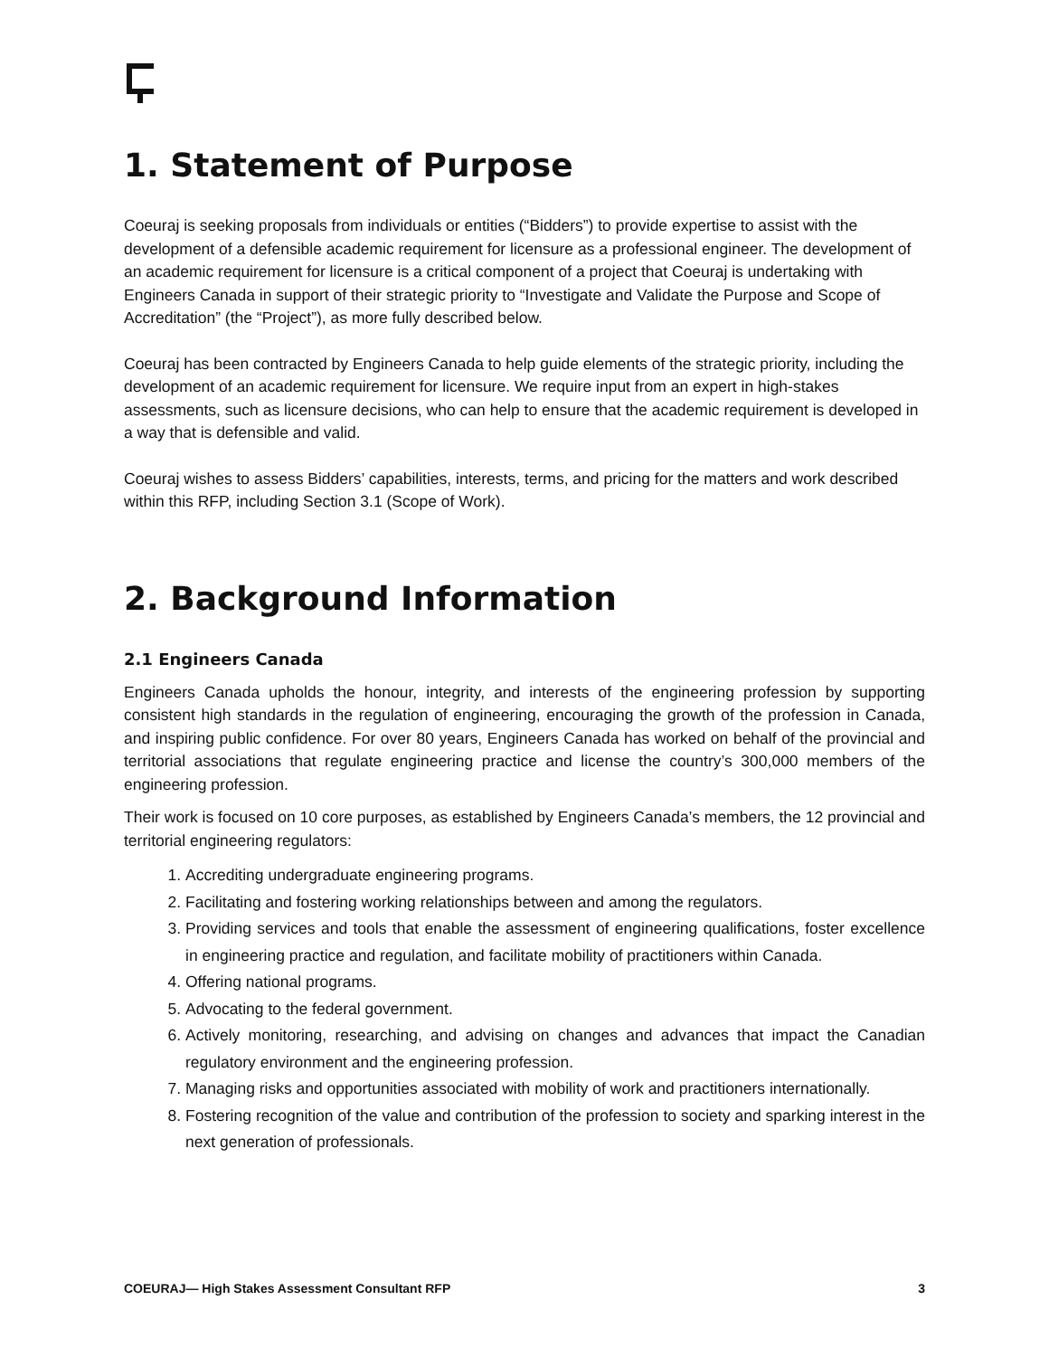1. Statement of Purpose
Coeuraj is seeking proposals from individuals or entities (“Bidders”) to provide expertise to assist with the development of a defensible academic requirement for licensure as a professional engineer. The development of an academic requirement for licensure is a critical component of a project that Coeuraj is undertaking with Engineers Canada in support of their strategic priority to “Investigate and Validate the Purpose and Scope of Accreditation” (the “Project”), as more fully described below.
Coeuraj has been contracted by Engineers Canada to help guide elements of the strategic priority, including the development of an academic requirement for licensure. We require input from an expert in high-stakes assessments, such as licensure decisions, who can help to ensure that the academic requirement is developed in a way that is defensible and valid.
Coeuraj wishes to assess Bidders’ capabilities, interests, terms, and pricing for the matters and work described within this RFP, including Section 3.1 (Scope of Work).
2. Background Information
2.1 Engineers Canada
Engineers Canada upholds the honour, integrity, and interests of the engineering profession by supporting consistent high standards in the regulation of engineering, encouraging the growth of the profession in Canada, and inspiring public confidence. For over 80 years, Engineers Canada has worked on behalf of the provincial and territorial associations that regulate engineering practice and license the country’s 300,000 members of the engineering profession.
Their work is focused on 10 core purposes, as established by Engineers Canada’s members, the 12 provincial and territorial engineering regulators:
1. Accrediting undergraduate engineering programs.
2. Facilitating and fostering working relationships between and among the regulators.
3. Providing services and tools that enable the assessment of engineering qualifications, foster excellence in engineering practice and regulation, and facilitate mobility of practitioners within Canada.
4. Offering national programs.
5. Advocating to the federal government.
6. Actively monitoring, researching, and advising on changes and advances that impact the Canadian regulatory environment and the engineering profession.
7. Managing risks and opportunities associated with mobility of work and practitioners internationally.
8. Fostering recognition of the value and contribution of the profession to society and sparking interest in the next generation of professionals.
COEURAJ— High Stakes Assessment Consultant RFP 3